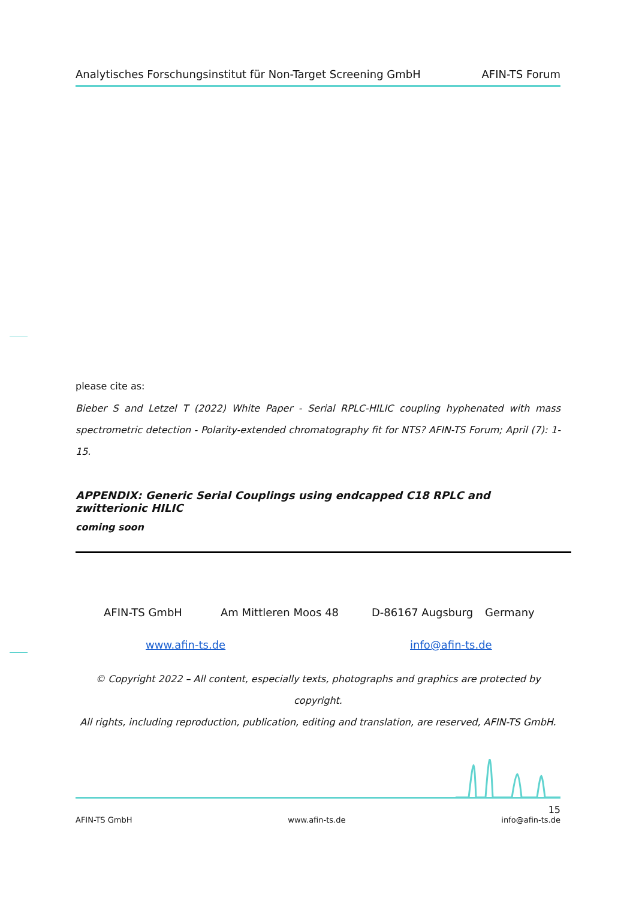Analytisches Forschungsinstitut für Non-Target Screening GmbH AFIN-TS Forum
please cite as:
Bieber S and Letzel T (2022) White Paper - Serial RPLC-HILIC coupling hyphenated with mass spectrometric detection - Polarity-extended chromatography fit for NTS? AFIN-TS Forum; April (7): 1-15.
APPENDIX: Generic Serial Couplings using endcapped C18 RPLC and zwitterionic HILIC
coming soon
AFIN-TS GmbH Am Mittleren Moos 48 D-86167 Augsburg Germany
www.afin-ts.de info@afin-ts.de
© Copyright 2022 – All content, especially texts, photographs and graphics are protected by copyright.
All rights, including reproduction, publication, editing and translation, are reserved, AFIN-TS GmbH.
15
AFIN-TS GmbH www.afin-ts.de info@afin-ts.de